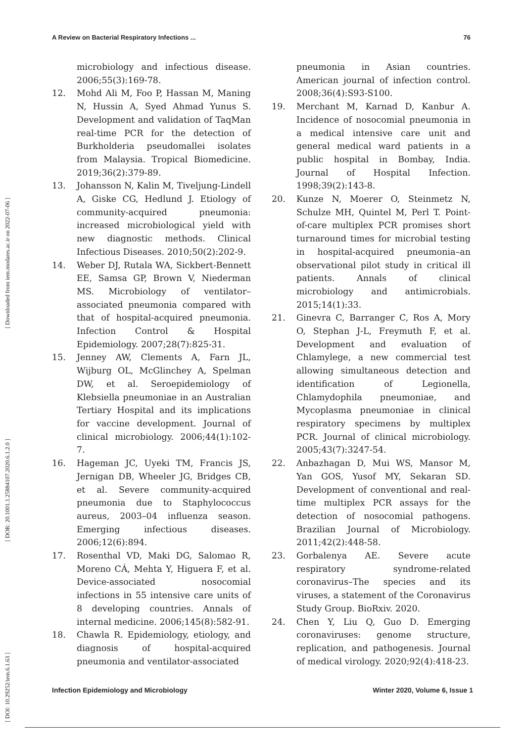A Review on Bacterial Respiratory Infections ... 76
[ DOI: 10.29252/iem.6.1.63 ] [ DOR: 20.1001.1.25884107.2020.6.1.2.0 ] [ Downloaded from iem.modares.ac.ir on 2022-07-06 ]
microbiology and infectious disease. 2006;55(3):169-78.
12. Mohd Ali M, Foo P, Hassan M, Maning N, Hussin A, Syed Ahmad Yunus S. Development and validation of TaqMan real-time PCR for the detection of Burkholderia pseudomallei isolates from Malaysia. Tropical Biomedicine. 2019;36(2):379-89.
13. Johansson N, Kalin M, Tiveljung-Lindell A, Giske CG, Hedlund J. Etiology of community-acquired pneumonia: increased microbiological yield with new diagnostic methods. Clinical Infectious Diseases. 2010;50(2):202-9.
14. Weber DJ, Rutala WA, Sickbert-Bennett EE, Samsa GP, Brown V, Niederman MS. Microbiology of ventilator–associated pneumonia compared with that of hospital-acquired pneumonia. Infection Control & Hospital Epidemiology. 2007;28(7):825-31.
15. Jenney AW, Clements A, Farn JL, Wijburg OL, McGlinchey A, Spelman DW, et al. Seroepidemiology of Klebsiella pneumoniae in an Australian Tertiary Hospital and its implications for vaccine development. Journal of clinical microbiology. 2006;44(1):102-7.
16. Hageman JC, Uyeki TM, Francis JS, Jernigan DB, Wheeler JG, Bridges CB, et al. Severe community-acquired pneumonia due to Staphylococcus aureus, 2003–04 influenza season. Emerging infectious diseases. 2006;12(6):894.
17. Rosenthal VD, Maki DG, Salomao R, Moreno CÁ, Mehta Y, Higuera F, et al. Device-associated nosocomial infections in 55 intensive care units of 8 developing countries. Annals of internal medicine. 2006;145(8):582-91.
18. Chawla R. Epidemiology, etiology, and diagnosis of hospital-acquired pneumonia and ventilator-associated
pneumonia in Asian countries. American journal of infection control. 2008;36(4):S93-S100.
19. Merchant M, Karnad D, Kanbur A. Incidence of nosocomial pneumonia in a medical intensive care unit and general medical ward patients in a public hospital in Bombay, India. Journal of Hospital Infection. 1998;39(2):143-8.
20. Kunze N, Moerer O, Steinmetz N, Schulze MH, Quintel M, Perl T. Point-of-care multiplex PCR promises short turnaround times for microbial testing in hospital-acquired pneumonia–an observational pilot study in critical ill patients. Annals of clinical microbiology and antimicrobials. 2015;14(1):33.
21. Ginevra C, Barranger C, Ros A, Mory O, Stephan J-L, Freymuth F, et al. Development and evaluation of Chlamylege, a new commercial test allowing simultaneous detection and identification of Legionella, Chlamydophila pneumoniae, and Mycoplasma pneumoniae in clinical respiratory specimens by multiplex PCR. Journal of clinical microbiology. 2005;43(7):3247-54.
22. Anbazhagan D, Mui WS, Mansor M, Yan GOS, Yusof MY, Sekaran SD. Development of conventional and real-time multiplex PCR assays for the detection of nosocomial pathogens. Brazilian Journal of Microbiology. 2011;42(2):448-58.
23. Gorbalenya AE. Severe acute respiratory syndrome-related coronavirus–The species and its viruses, a statement of the Coronavirus Study Group. BioRxiv. 2020.
24. Chen Y, Liu Q, Guo D. Emerging coronaviruses: genome structure, replication, and pathogenesis. Journal of medical virology. 2020;92(4):418-23.
Infection Epidemiology and Microbiology Winter 2020, Volume 6, Issue 1